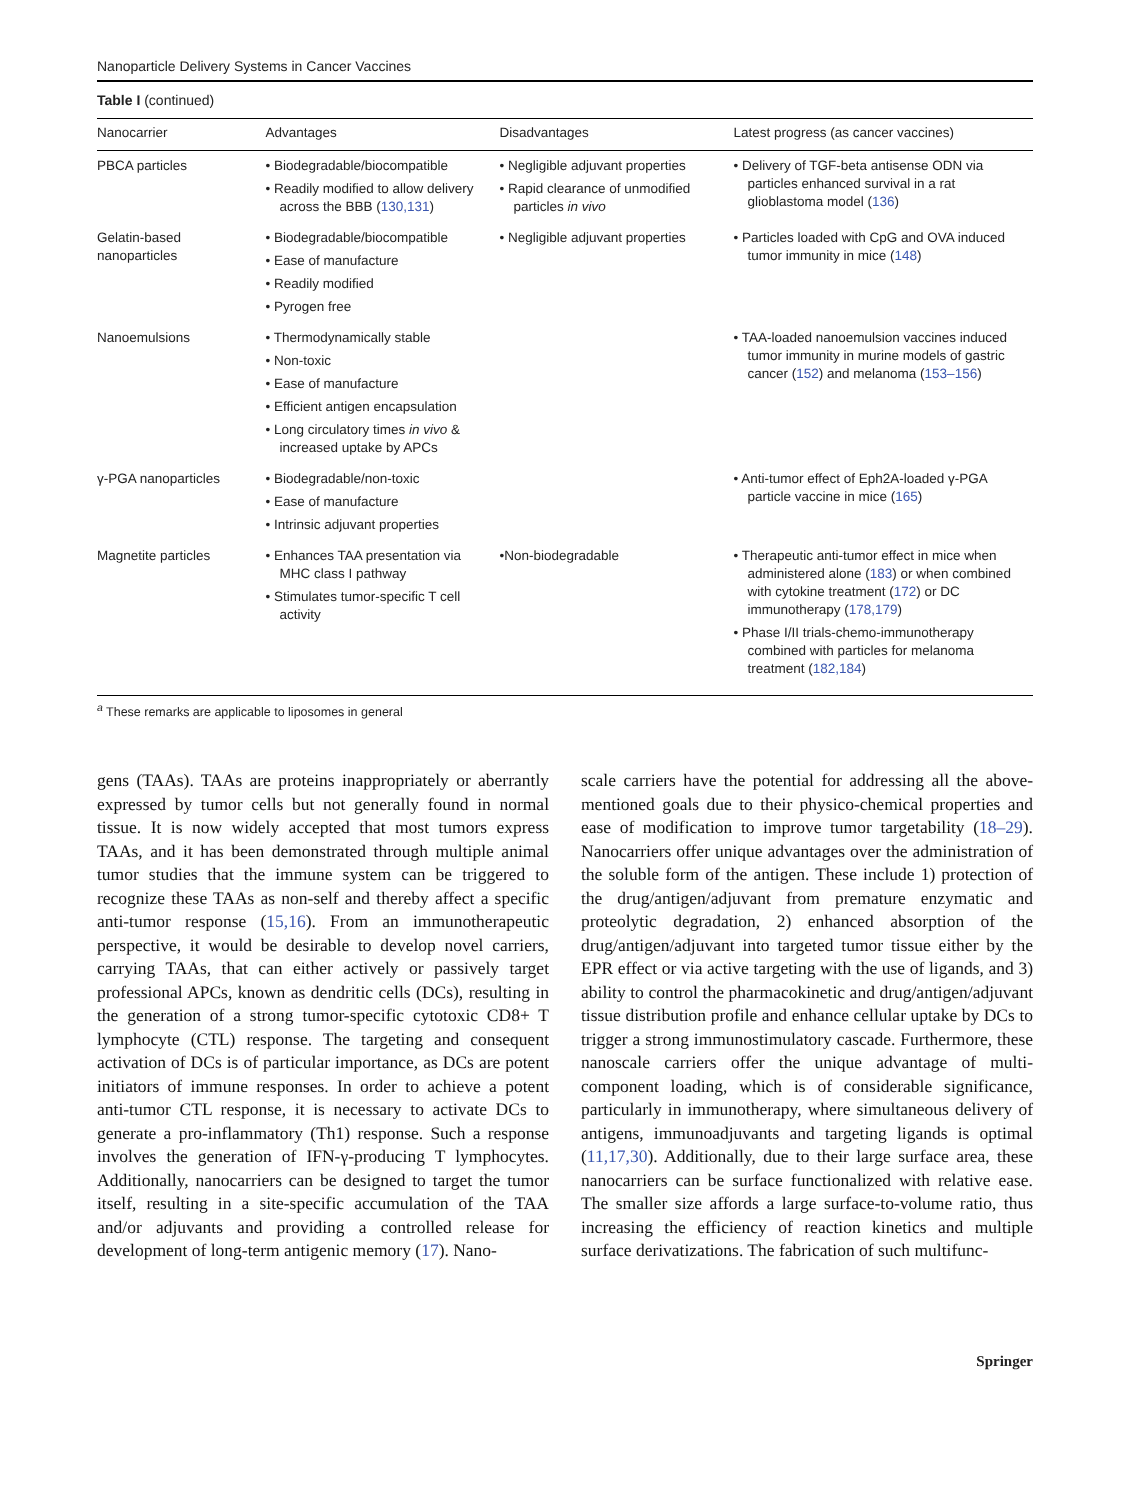Nanoparticle Delivery Systems in Cancer Vaccines
Table I (continued)
| Nanocarrier | Advantages | Disadvantages | Latest progress (as cancer vaccines) |
| --- | --- | --- | --- |
| PBCA particles | • Biodegradable/biocompatible • Readily modified to allow delivery across the BBB ( 130,131 ) | • Negligible adjuvant properties • Rapid clearance of unmodified particles in vivo | • Delivery of TGF-beta antisense ODN via particles enhanced survival in a rat glioblastoma model ( 136 ) |
| Gelatin-based nanoparticles | • Biodegradable/biocompatible • Ease of manufacture • Readily modified • Pyrogen free | • Negligible adjuvant properties | • Particles loaded with CpG and OVA induced tumor immunity in mice ( 148 ) |
| Nanoemulsions | • Thermodynamically stable • Non-toxic • Ease of manufacture • Efficient antigen encapsulation • Long circulatory times in vivo & increased uptake by APCs | | • TAA-loaded nanoemulsion vaccines induced tumor immunity in murine models of gastric cancer ( 152 ) and melanoma ( 153–156 ) |
| γ-PGA nanoparticles | • Biodegradable/non-toxic • Ease of manufacture • Intrinsic adjuvant properties | | • Anti-tumor effect of Eph2A-loaded γ-PGA particle vaccine in mice ( 165 ) |
| Magnetite particles | • Enhances TAA presentation via MHC class I pathway • Stimulates tumor-specific T cell activity | •Non-biodegradable | • Therapeutic anti-tumor effect in mice when administered alone ( 183 ) or when combined with cytokine treatment ( 172 ) or DC immunotherapy ( 178,179 ) • Phase I/II trials-chemo-immunotherapy combined with particles for melanoma treatment ( 182,184 ) |
<sup>a</sup> These remarks are applicable to liposomes in general
gens (TAAs). TAAs are proteins inappropriately or aberrantly expressed by tumor cells but not generally found in normal tissue. It is now widely accepted that most tumors express TAAs, and it has been demonstrated through multiple animal tumor studies that the immune system can be triggered to recognize these TAAs as non-self and thereby affect a specific anti-tumor response (15,16). From an immunotherapeutic perspective, it would be desirable to develop novel carriers, carrying TAAs, that can either actively or passively target professional APCs, known as dendritic cells (DCs), resulting in the generation of a strong tumor-specific cytotoxic CD8+ T lymphocyte (CTL) response. The targeting and consequent activation of DCs is of particular importance, as DCs are potent initiators of immune responses. In order to achieve a potent anti-tumor CTL response, it is necessary to activate DCs to generate a pro-inflammatory (Th1) response. Such a response involves the generation of IFN-γ-producing T lymphocytes. Additionally, nanocarriers can be designed to target the tumor itself, resulting in a site-specific accumulation of the TAA and/or adjuvants and providing a controlled release for development of long-term antigenic memory (17). Nano-
scale carriers have the potential for addressing all the above-mentioned goals due to their physico-chemical properties and ease of modification to improve tumor targetability (18–29). Nanocarriers offer unique advantages over the administration of the soluble form of the antigen. These include 1) protection of the drug/antigen/adjuvant from premature enzymatic and proteolytic degradation, 2) enhanced absorption of the drug/antigen/adjuvant into targeted tumor tissue either by the EPR effect or via active targeting with the use of ligands, and 3) ability to control the pharmacokinetic and drug/antigen/adjuvant tissue distribution profile and enhance cellular uptake by DCs to trigger a strong immunostimulatory cascade. Furthermore, these nanoscale carriers offer the unique advantage of multi-component loading, which is of considerable significance, particularly in immunotherapy, where simultaneous delivery of antigens, immunoadjuvants and targeting ligands is optimal (11,17,30). Additionally, due to their large surface area, these nanocarriers can be surface functionalized with relative ease. The smaller size affords a large surface-to-volume ratio, thus increasing the efficiency of reaction kinetics and multiple surface derivatizations. The fabrication of such multifunc-
Springer